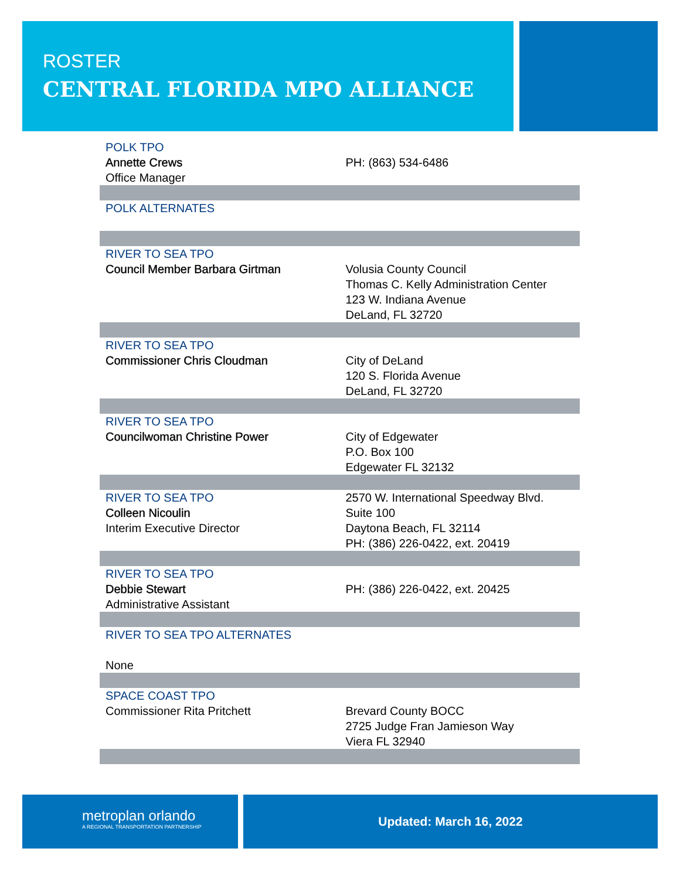ROSTER
CENTRAL FLORIDA MPO ALLIANCE
| POLK TPO Annette Crews Office Manager | PH: (863) 534-6486 |
| POLK ALTERNATES | |
| RIVER TO SEA TPO Council Member Barbara Girtman | Volusia County Council Thomas C. Kelly Administration Center 123 W. Indiana Avenue DeLand, FL 32720 |
| RIVER TO SEA TPO Commissioner Chris Cloudman | City of DeLand 120 S. Florida Avenue DeLand, FL 32720 |
| RIVER TO SEA TPO Councilwoman Christine Power | City of Edgewater P.O. Box 100 Edgewater FL 32132 |
| RIVER TO SEA TPO Colleen Nicoulin Interim Executive Director | 2570 W. International Speedway Blvd. Suite 100 Daytona Beach, FL 32114 PH: (386) 226-0422, ext. 20419 |
| RIVER TO SEA TPO Debbie Stewart Administrative Assistant | PH: (386) 226-0422, ext. 20425 |
| RIVER TO SEA TPO ALTERNATES None | |
| SPACE COAST TPO Commissioner Rita Pritchett | Brevard County BOCC 2725 Judge Fran Jamieson Way Viera FL 32940 |
metroplan orlando
A REGIONAL TRANSPORTATION PARTNERSHIP
Updated: March 16, 2022